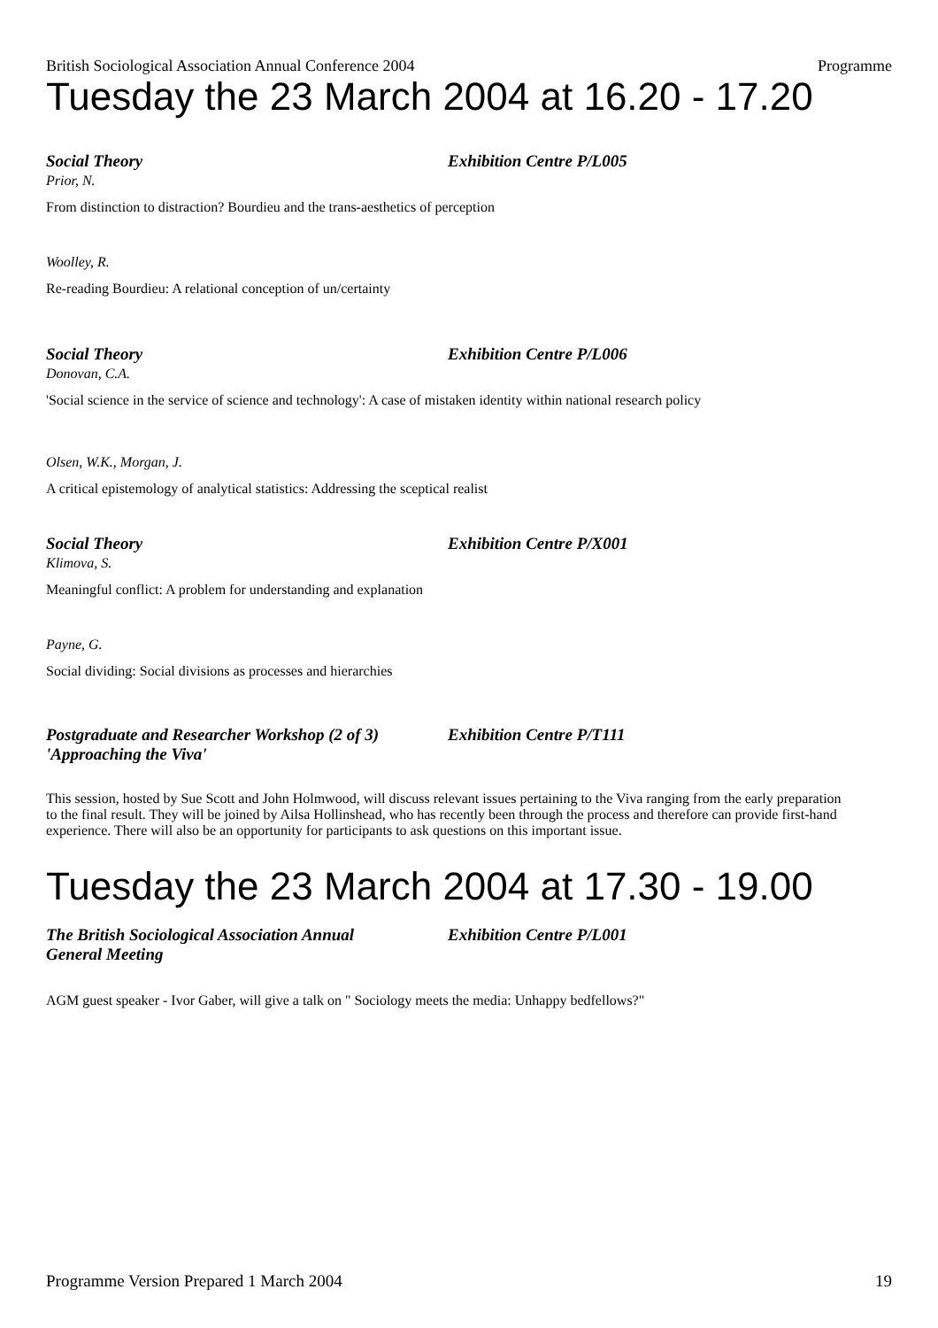British Sociological Association Annual Conference 2004 Programme
Tuesday the 23 March 2004 at 16.20 - 17.20
Social Theory Exhibition Centre P/L005
Prior, N.
From distinction to distraction? Bourdieu and the trans-aesthetics of perception
Woolley, R.
Re-reading Bourdieu: A relational conception of un/certainty
Social Theory Exhibition Centre P/L006
Donovan, C.A.
'Social science in the service of science and technology': A case of mistaken identity within national research policy
Olsen, W.K., Morgan, J.
A critical epistemology of analytical statistics: Addressing the sceptical realist
Social Theory Exhibition Centre P/X001
Klimova, S.
Meaningful conflict: A problem for understanding and explanation
Payne, G.
Social dividing: Social divisions as processes and hierarchies
Postgraduate and Researcher Workshop (2 of 3)
'Approaching the Viva' Exhibition Centre P/T111
This session, hosted by Sue Scott and John Holmwood, will discuss relevant issues pertaining to the Viva ranging from the early preparation to the final result. They will be joined by Ailsa Hollinshead, who has recently been through the process and therefore can provide first-hand experience. There will also be an opportunity for participants to ask questions on this important issue.
Tuesday the 23 March 2004 at 17.30 - 19.00
The British Sociological Association Annual
General Meeting Exhibition Centre P/L001
AGM guest speaker - Ivor Gaber, will give a talk on " Sociology meets the media: Unhappy bedfellows?"
Programme Version Prepared 1 March 2004 19